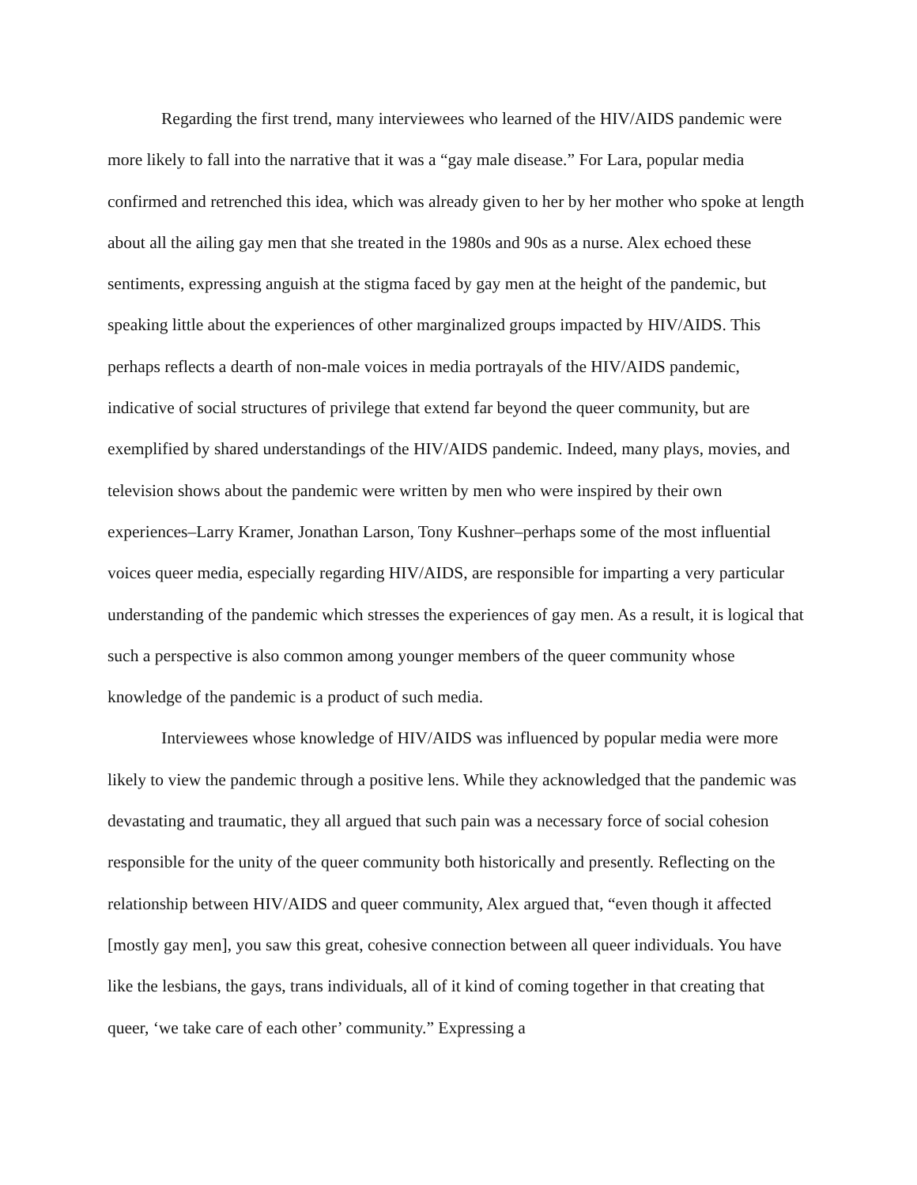Regarding the first trend, many interviewees who learned of the HIV/AIDS pandemic were more likely to fall into the narrative that it was a “gay male disease.” For Lara, popular media confirmed and retrenched this idea, which was already given to her by her mother who spoke at length about all the ailing gay men that she treated in the 1980s and 90s as a nurse. Alex echoed these sentiments, expressing anguish at the stigma faced by gay men at the height of the pandemic, but speaking little about the experiences of other marginalized groups impacted by HIV/AIDS. This perhaps reflects a dearth of non-male voices in media portrayals of the HIV/AIDS pandemic, indicative of social structures of privilege that extend far beyond the queer community, but are exemplified by shared understandings of the HIV/AIDS pandemic. Indeed, many plays, movies, and television shows about the pandemic were written by men who were inspired by their own experiences–Larry Kramer, Jonathan Larson, Tony Kushner–perhaps some of the most influential voices queer media, especially regarding HIV/AIDS, are responsible for imparting a very particular understanding of the pandemic which stresses the experiences of gay men. As a result, it is logical that such a perspective is also common among younger members of the queer community whose knowledge of the pandemic is a product of such media.
Interviewees whose knowledge of HIV/AIDS was influenced by popular media were more likely to view the pandemic through a positive lens. While they acknowledged that the pandemic was devastating and traumatic, they all argued that such pain was a necessary force of social cohesion responsible for the unity of the queer community both historically and presently. Reflecting on the relationship between HIV/AIDS and queer community, Alex argued that, “even though it affected [mostly gay men], you saw this great, cohesive connection between all queer individuals. You have like the lesbians, the gays, trans individuals, all of it kind of coming together in that creating that queer, ‘we take care of each other’ community.” Expressing a